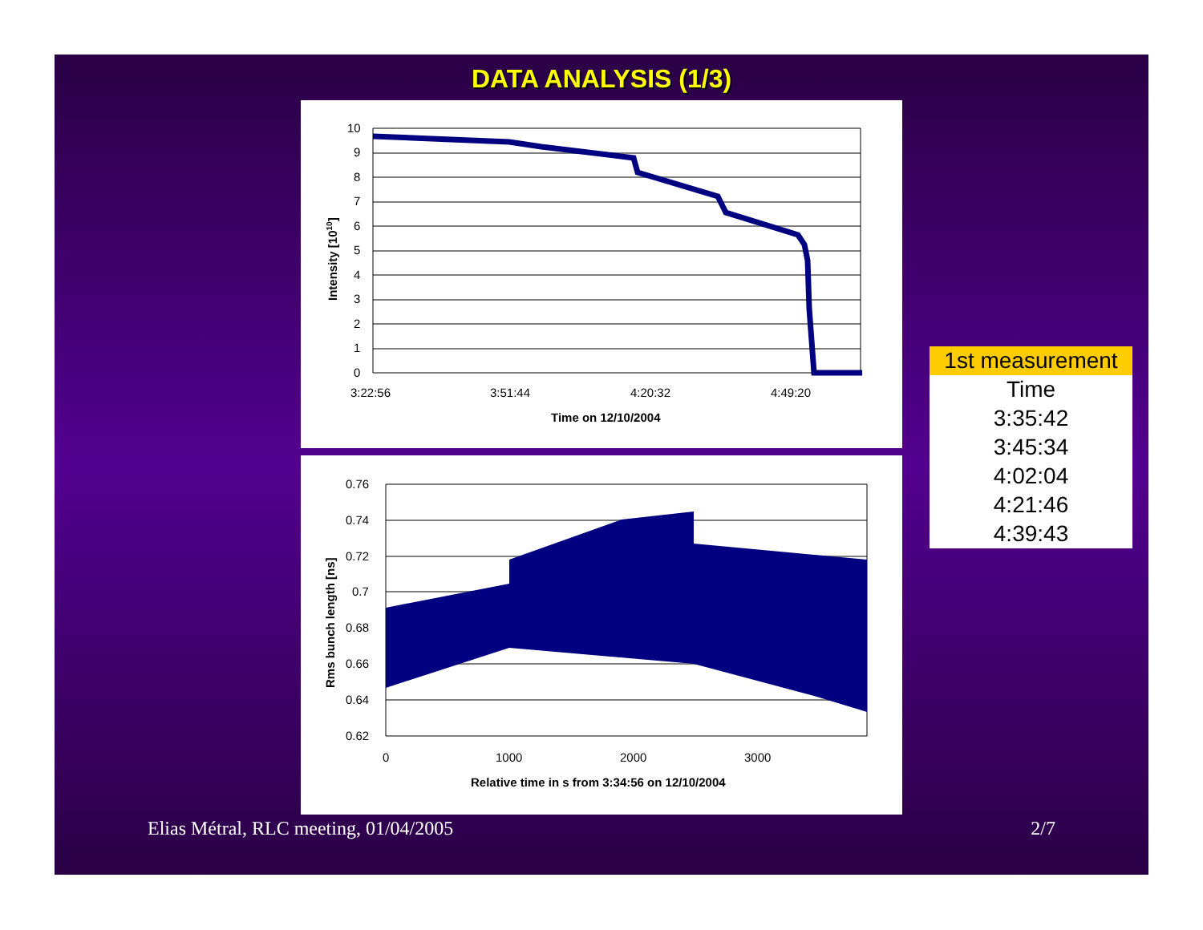DATA ANALYSIS (1/3)
10
9
8
7
6
5
4
3
2
1
0
3:22:56
3:51:44
4:20:32
4:49:20
Time on 12/10/2004
Intensity [1010]
0.76
0.74
0.72
0.7
0.68
0.66
0.64
0.62
0
1000
2000
3000
Relative time in s from 3:34:56 on 12/10/2004
Rms bunch length [ns]
| 1st measurement |
| --- |
| Time |
| 3:35:42 |
| 3:45:34 |
| 4:02:04 |
| 4:21:46 |
| 4:39:43 |
Elias Métral, RLC meeting, 01/04/2005 2/7